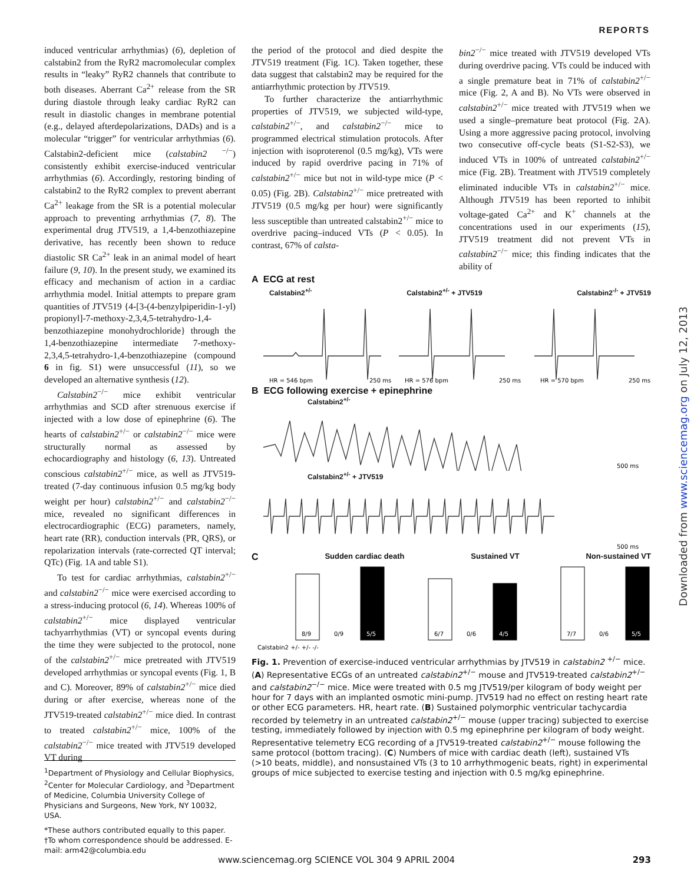REPORTS
induced ventricular arrhythmias) (6), depletion of calstabin2 from the RyR2 macromolecular complex results in “leaky” RyR2 channels that contribute to both diseases. Aberrant Ca<sup>2+</sup> release from the SR during diastole through leaky cardiac RyR2 can result in diastolic changes in membrane potential (e.g., delayed afterdepolarizations, DADs) and is a molecular “trigger” for ventricular arrhythmias (6). Calstabin2-deficient mice (calstabin2 <sup>−/−</sup>) consistently exhibit exercise-induced ventricular arrhythmias (6). Accordingly, restoring binding of calstabin2 to the RyR2 complex to prevent aberrant Ca<sup>2+</sup> leakage from the SR is a potential molecular approach to preventing arrhythmias (7, 8). The experimental drug JTV519, a 1,4-benzothiazepine derivative, has recently been shown to reduce diastolic SR Ca<sup>2+</sup> leak in an animal model of heart failure (9, 10). In the present study, we examined its efficacy and mechanism of action in a cardiac arrhythmia model. Initial attempts to prepare gram quantities of JTV519 {4-[3-(4-benzylpiperidin-1-yl) propionyl]-7-methoxy-2,3,4,5-tetrahydro-1,4-benzothiazepine monohydrochloride} through the 1,4-benzothiazepine intermediate 7-methoxy-2,3,4,5-tetrahydro-1,4-benzothiazepine (compound 6 in fig. S1) were unsuccessful (11), so we developed an alternative synthesis (12).
Calstabin2<sup>−/−</sup> mice exhibit ventricular arrhythmias and SCD after strenuous exercise if injected with a low dose of epinephrine (6). The hearts of calstabin2<sup>+/−</sup> or calstabin2<sup>−/−</sup> mice were structurally normal as assessed by echocardiography and histology (6, 13). Untreated conscious calstabin2<sup>+/−</sup> mice, as well as JTV519-treated (7-day continuous infusion 0.5 mg/kg body weight per hour) calstabin2<sup>+/−</sup> and calstabin2<sup>−/−</sup> mice, revealed no significant differences in electrocardiographic (ECG) parameters, namely, heart rate (RR), conduction intervals (PR, QRS), or repolarization intervals (rate-corrected QT interval; QTc) (Fig. 1A and table S1).
To test for cardiac arrhythmias, calstabin2<sup>+/−</sup> and calstabin2<sup>−/−</sup> mice were exercised according to a stress-inducing protocol (6, 14). Whereas 100% of calstabin2<sup>+/−</sup> mice displayed ventricular tachyarrhythmias (VT) or syncopal events during the time they were subjected to the protocol, none of the calstabin2<sup>+/−</sup> mice pretreated with JTV519 developed arrhythmias or syncopal events (Fig. 1, B and C). Moreover, 89% of calstabin2<sup>+/−</sup> mice died during or after exercise, whereas none of the JTV519-treated calstabin2<sup>+/−</sup> mice died. In contrast to treated calstabin2<sup>+/−</sup> mice, 100% of the calstabin2<sup>−/−</sup> mice treated with JTV519 developed VT during
the period of the protocol and died despite the JTV519 treatment (Fig. 1C). Taken together, these data suggest that calstabin2 may be required for the antiarrhythmic protection by JTV519.
To further characterize the antiarrhythmic properties of JTV519, we subjected wild-type, calstabin2<sup>+/−</sup>, and calstabin2<sup>−/−</sup> mice to programmed electrical stimulation protocols. After injection with isoproterenol (0.5 mg/kg), VTs were induced by rapid overdrive pacing in 71% of calstabin2<sup>+/−</sup> mice but not in wild-type mice (P < 0.05) (Fig. 2B). Calstabin2<sup>+/−</sup> mice pretreated with JTV519 (0.5 mg/kg per hour) were significantly less susceptible than untreated calstabin2<sup>+/−</sup> mice to overdrive pacing–induced VTs (P < 0.05). In contrast, 67% of calsta-
bin2<sup>−/−</sup> mice treated with JTV519 developed VTs during overdrive pacing. VTs could be induced with a single premature beat in 71% of calstabin2<sup>+/−</sup> mice (Fig. 2, A and B). No VTs were observed in calstabin2<sup>+/−</sup> mice treated with JTV519 when we used a single–premature beat protocol (Fig. 2A). Using a more aggressive pacing protocol, involving two consecutive off-cycle beats (S1-S2-S3), we induced VTs in 100% of untreated calstabin2<sup>+/−</sup> mice (Fig. 2B). Treatment with JTV519 completely eliminated inducible VTs in calstabin2<sup>+/−</sup> mice. Although JTV519 has been reported to inhibit voltage-gated Ca<sup>2+</sup> and K<sup>+</sup> channels at the concentrations used in our experiments (15), JTV519 treatment did not prevent VTs in calstabin2<sup>−/−</sup> mice; this finding indicates that the ability of
A ECG at rest
Calstabin2<sup>+/-</sup> Calstabin2<sup>+/-</sup> + JTV519 Calstabin2<sup>-/-</sup> + JTV519
HR = 546 bpm
HR = 576 bpm
HR = 570 bpm
250 ms
250 ms
250 ms
B ECG following exercise + epinephrine
Calstabin2<sup>+/-</sup>
500 ms
Calstabin2<sup>+/-</sup> + JTV519
500 ms
C Sudden cardiac death Sustained VT Non-sustained VT
8/9
0/9
5/5
6/7
0/6
4/5
7/7
0/6
5/5
Calstabin2 +/- +/- -/-
Fig. 1. Prevention of exercise-induced ventricular arrhythmias by JTV519 in calstabin2 <sup>+/−</sup> mice. (A) Representative ECGs of an untreated calstabin2<sup>+/−</sup> mouse and JTV519-treated calstabin2<sup>+/−</sup> and calstabin2<sup>−/−</sup> mice. Mice were treated with 0.5 mg JTV519/per kilogram of body weight per hour for 7 days with an implanted osmotic mini-pump. JTV519 had no effect on resting heart rate or other ECG parameters. HR, heart rate. (B) Sustained polymorphic ventricular tachycardia recorded by telemetry in an untreated calstabin2<sup>+/−</sup> mouse (upper tracing) subjected to exercise testing, immediately followed by injection with 0.5 mg epinephrine per kilogram of body weight. Representative telemetry ECG recording of a JTV519-treated calstabin2<sup>+/−</sup> mouse following the same protocol (bottom tracing). (C) Numbers of mice with cardiac death (left), sustained VTs (>10 beats, middle), and nonsustained VTs (3 to 10 arrhythmogenic beats, right) in experimental groups of mice subjected to exercise testing and injection with 0.5 mg/kg epinephrine.
<sup>1</sup> Department of Physiology and Cellular Biophysics, <sup>2</sup>Center for Molecular Cardiology, and <sup>3</sup>Department of Medicine, Columbia University College of Physicians and Surgeons, New York, NY 10032, USA.
*These authors contributed equally to this paper.
†To whom correspondence should be addressed. E-mail: arm42@columbia.edu
Downloaded from www.sciencemag.org on July 12, 2013
www.sciencemag.org SCIENCE VOL 304 9 APRIL 2004 293